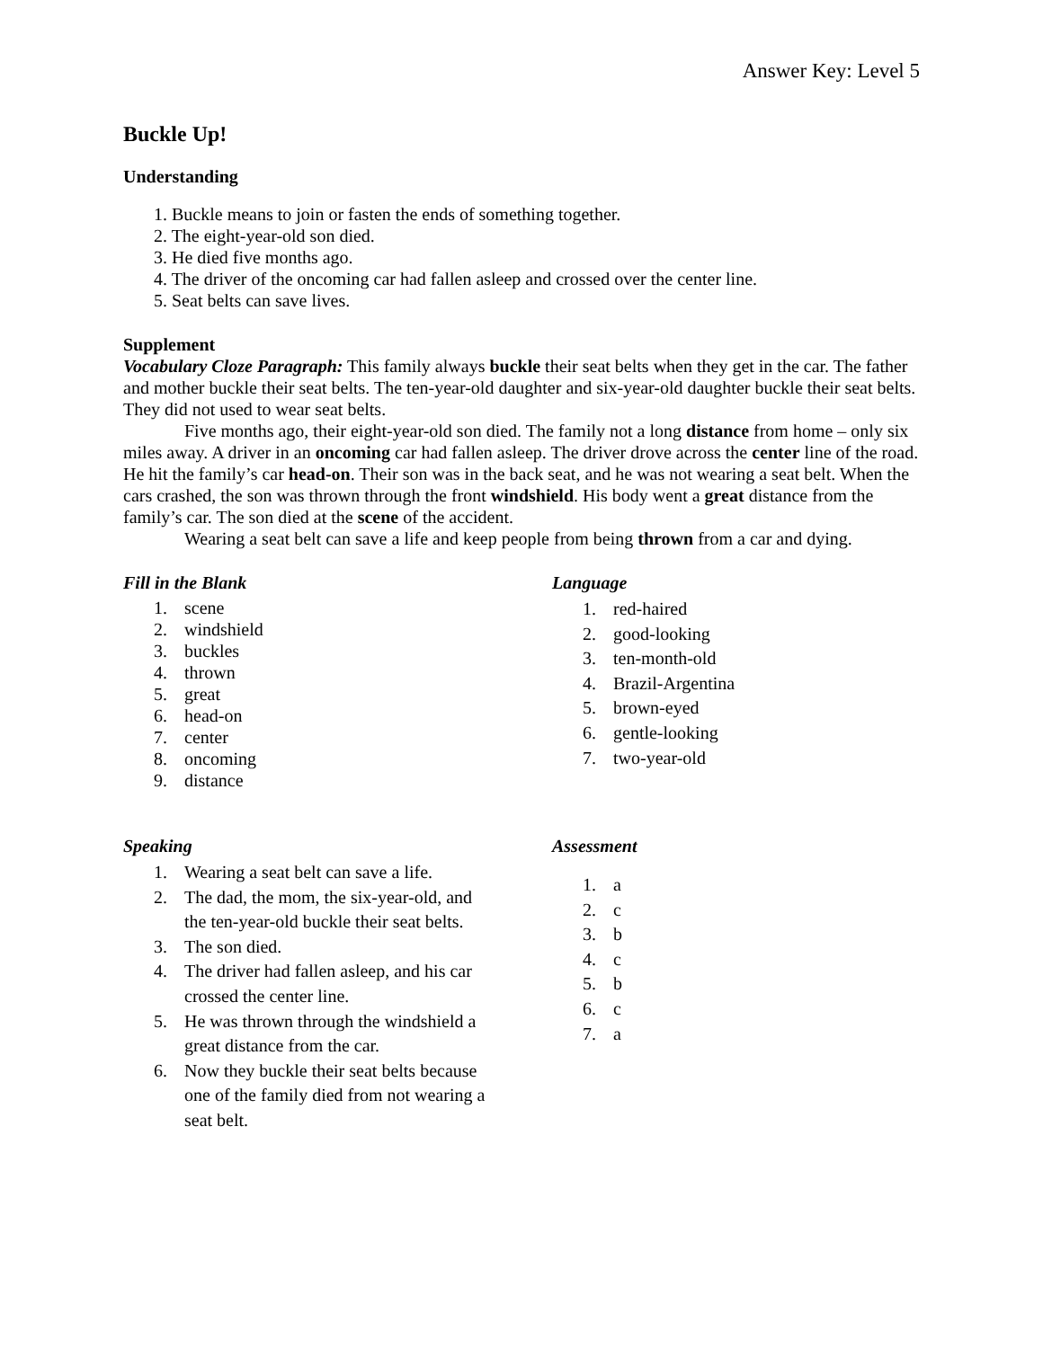Answer Key: Level 5
Buckle Up!
Understanding
1. Buckle means to join or fasten the ends of something together.
2. The eight-year-old son died.
3. He died five months ago.
4. The driver of the oncoming car had fallen asleep and crossed over the center line.
5. Seat belts can save lives.
Supplement
Vocabulary Cloze Paragraph: This family always buckle their seat belts when they get in the car. The father and mother buckle their seat belts. The ten-year-old daughter and six-year-old daughter buckle their seat belts. They did not used to wear seat belts.
Five months ago, their eight-year-old son died. The family not a long distance from home – only six miles away. A driver in an oncoming car had fallen asleep. The driver drove across the center line of the road. He hit the family’s car head-on. Their son was in the back seat, and he was not wearing a seat belt. When the cars crashed, the son was thrown through the front windshield. His body went a great distance from the family’s car. The son died at the scene of the accident.
Wearing a seat belt can save a life and keep people from being thrown from a car and dying.
Fill in the Blank
1. scene
2. windshield
3. buckles
4. thrown
5. great
6. head-on
7. center
8. oncoming
9. distance
Language
1. red-haired
2. good-looking
3. ten-month-old
4. Brazil-Argentina
5. brown-eyed
6. gentle-looking
7. two-year-old
Speaking
1. Wearing a seat belt can save a life.
2. The dad, the mom, the six-year-old, and the ten-year-old buckle their seat belts.
3. The son died.
4. The driver had fallen asleep, and his car crossed the center line.
5. He was thrown through the windshield a great distance from the car.
6. Now they buckle their seat belts because one of the family died from not wearing a seat belt.
Assessment
1. a
2. c
3. b
4. c
5. b
6. c
7. a